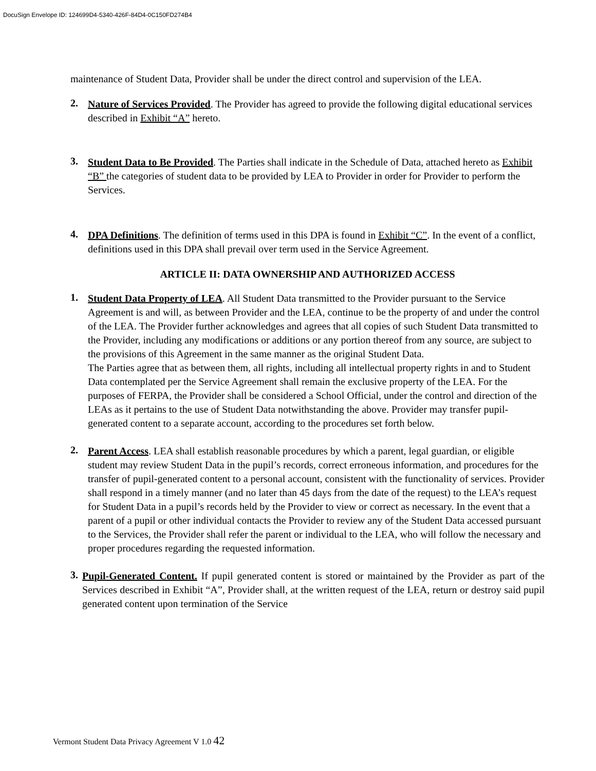DocuSign Envelope ID: 124699D4-5340-426F-84D4-0C150FD274B4
maintenance of Student Data, Provider shall be under the direct control and supervision of the LEA.
2.
Nature of Services Provided. The Provider has agreed to provide the following digital educational services described in Exhibit “A” hereto.
3.
Student Data to Be Provided. The Parties shall indicate in the Schedule of Data, attached hereto as Exhibit “B” the categories of student data to be provided by LEA to Provider in order for Provider to perform the Services.
4.
DPA Definitions. The definition of terms used in this DPA is found in Exhibit “C”. In the event of a conflict, definitions used in this DPA shall prevail over term used in the Service Agreement.
ARTICLE II: DATA OWNERSHIP AND AUTHORIZED ACCESS
1.
Student Data Property of LEA. All Student Data transmitted to the Provider pursuant to the Service Agreement is and will, as between Provider and the LEA, continue to be the property of and under the control of the LEA. The Provider further acknowledges and agrees that all copies of such Student Data transmitted to the Provider, including any modifications or additions or any portion thereof from any source, are subject to the provisions of this Agreement in the same manner as the original Student Data.
The Parties agree that as between them, all rights, including all intellectual property rights in and to Student Data contemplated per the Service Agreement shall remain the exclusive property of the LEA. For the purposes of FERPA, the Provider shall be considered a School Official, under the control and direction of the LEAs as it pertains to the use of Student Data notwithstanding the above. Provider may transfer pupil-generated content to a separate account, according to the procedures set forth below.
2.
Parent Access. LEA shall establish reasonable procedures by which a parent, legal guardian, or eligible student may review Student Data in the pupil’s records, correct erroneous information, and procedures for the transfer of pupil-generated content to a personal account, consistent with the functionality of services. Provider shall respond in a timely manner (and no later than 45 days from the date of the request) to the LEA’s request for Student Data in a pupil’s records held by the Provider to view or correct as necessary. In the event that a parent of a pupil or other individual contacts the Provider to review any of the Student Data accessed pursuant to the Services, the Provider shall refer the parent or individual to the LEA, who will follow the necessary and proper procedures regarding the requested information.
3.
Pupil-Generated Content. If pupil generated content is stored or maintained by the Provider as part of the Services described in Exhibit “A”, Provider shall, at the written request of the LEA, return or destroy said pupil generated content upon termination of the Service
Vermont Student Data Privacy Agreement V 1.0 42